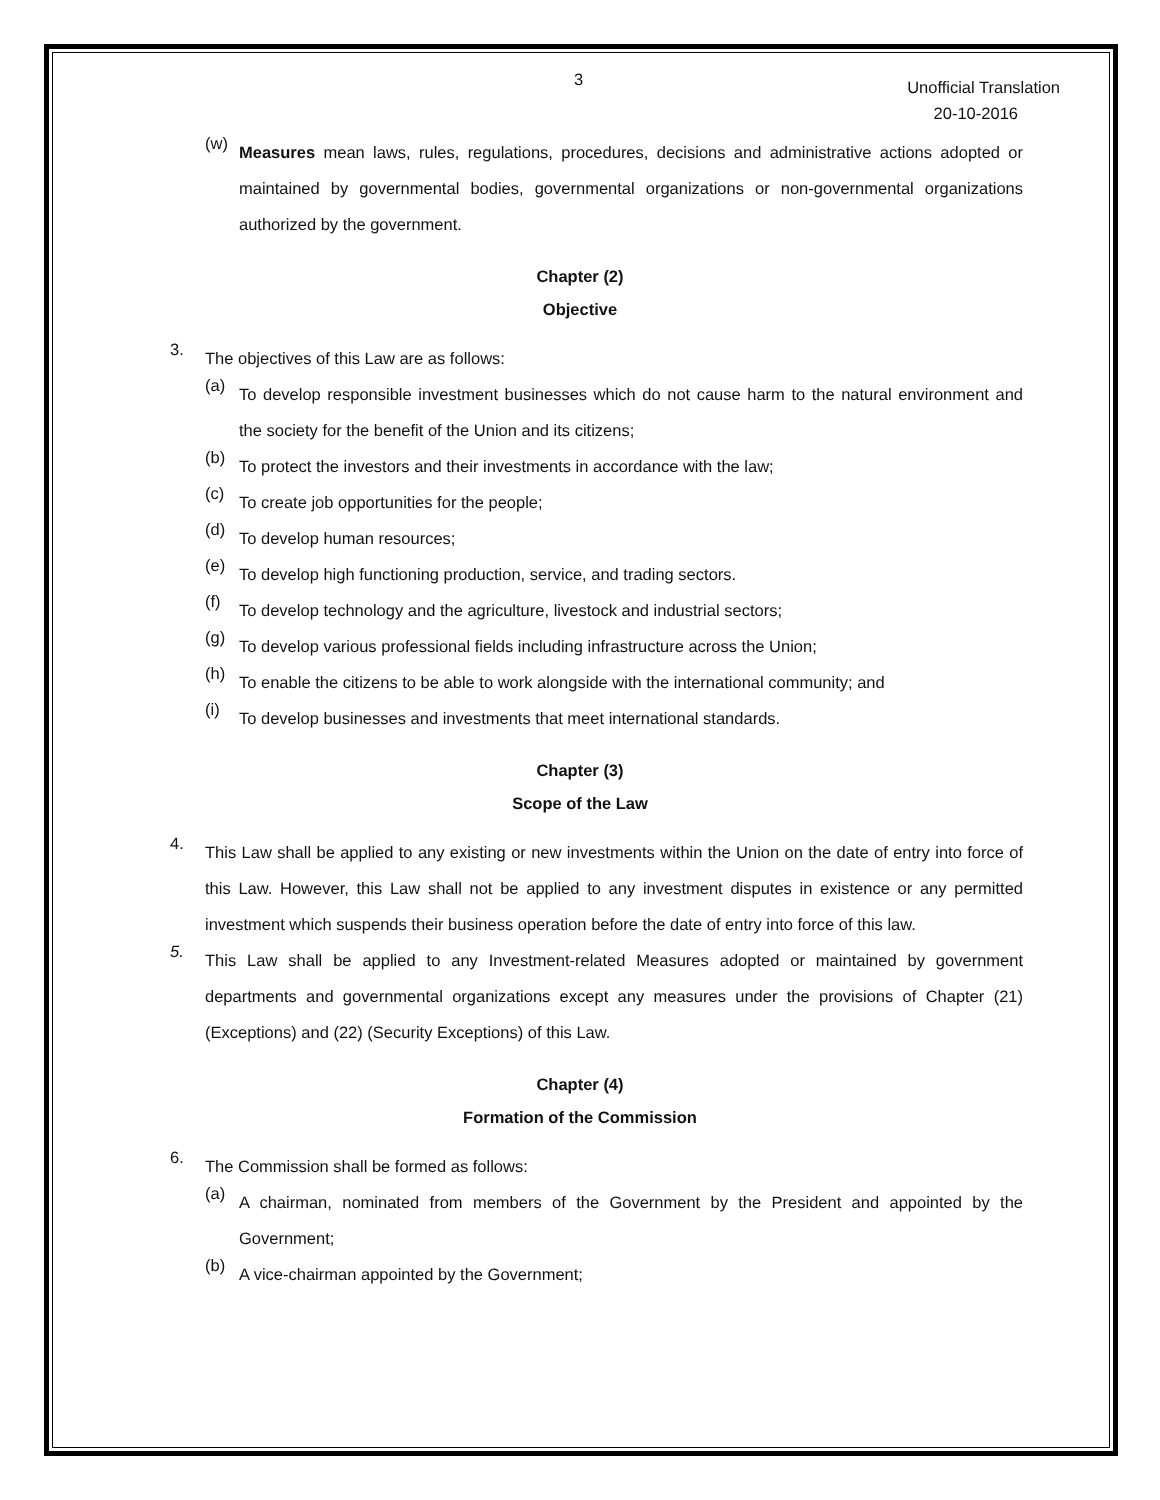3
Unofficial Translation
20-10-2016
(w)
Measures mean laws, rules, regulations, procedures, decisions and administrative actions adopted or maintained by governmental bodies, governmental organizations or non-governmental organizations authorized by the government.
Chapter (2)
Objective
3.
The objectives of this Law are as follows:
(a)
To develop responsible investment businesses which do not cause harm to the natural environment and the society for the benefit of the Union and its citizens;
(b)
To protect the investors and their investments in accordance with the law;
(c)
To create job opportunities for the people;
(d)
To develop human resources;
(e)
To develop high functioning production, service, and trading sectors.
(f)
To develop technology and the agriculture, livestock and industrial sectors;
(g)
To develop various professional fields including infrastructure across the Union;
(h)
To enable the citizens to be able to work alongside with the international community; and
(i)
To develop businesses and investments that meet international standards.
Chapter (3)
Scope of the Law
4.
This Law shall be applied to any existing or new investments within the Union on the date of entry into force of this Law. However, this Law shall not be applied to any investment disputes in existence or any permitted investment which suspends their business operation before the date of entry into force of this law.
5.
This Law shall be applied to any Investment-related Measures adopted or maintained by government departments and governmental organizations except any measures under the provisions of Chapter (21) (Exceptions) and (22) (Security Exceptions) of this Law.
Chapter (4)
Formation of the Commission
6.
The Commission shall be formed as follows:
(a)
A chairman, nominated from members of the Government by the President and appointed by the Government;
(b)
A vice-chairman appointed by the Government;